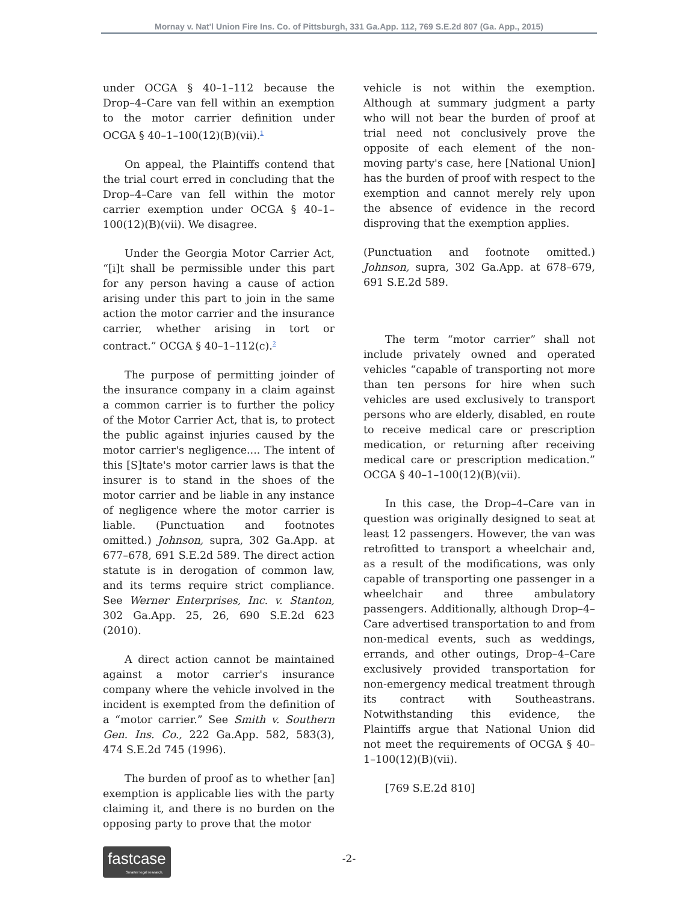Mornay v. Nat'l Union Fire Ins. Co. of Pittsburgh, 331 Ga.App. 112, 769 S.E.2d 807 (Ga. App., 2015)
under OCGA § 40–1–112 because the Drop–4–Care van fell within an exemption to the motor carrier definition under OCGA § 40–1–100(12)(B)(vii).<sup>1</sup>
On appeal, the Plaintiffs contend that the trial court erred in concluding that the Drop–4–Care van fell within the motor carrier exemption under OCGA § 40–1–100(12)(B)(vii). We disagree.
Under the Georgia Motor Carrier Act, “[i]t shall be permissible under this part for any person having a cause of action arising under this part to join in the same action the motor carrier and the insurance carrier, whether arising in tort or contract.” OCGA § 40–1–112(c).<sup>2</sup>
The purpose of permitting joinder of the insurance company in a claim against a common carrier is to further the policy of the Motor Carrier Act, that is, to protect the public against injuries caused by the motor carrier's negligence.... The intent of this [S]tate's motor carrier laws is that the insurer is to stand in the shoes of the motor carrier and be liable in any instance of negligence where the motor carrier is liable. (Punctuation and footnotes omitted.) Johnson, supra, 302 Ga.App. at 677–678, 691 S.E.2d 589. The direct action statute is in derogation of common law, and its terms require strict compliance. See Werner Enterprises, Inc. v. Stanton, 302 Ga.App. 25, 26, 690 S.E.2d 623 (2010).
A direct action cannot be maintained against a motor carrier's insurance company where the vehicle involved in the incident is exempted from the definition of a “motor carrier.” See Smith v. Southern Gen. Ins. Co., 222 Ga.App. 582, 583(3), 474 S.E.2d 745 (1996).
The burden of proof as to whether [an] exemption is applicable lies with the party claiming it, and there is no burden on the opposing party to prove that the motor
vehicle is not within the exemption. Although at summary judgment a party who will not bear the burden of proof at trial need not conclusively prove the opposite of each element of the non-moving party's case, here [National Union] has the burden of proof with respect to the exemption and cannot merely rely upon the absence of evidence in the record disproving that the exemption applies.
(Punctuation and footnote omitted.) Johnson, supra, 302 Ga.App. at 678–679, 691 S.E.2d 589.
The term “motor carrier” shall not include privately owned and operated vehicles “capable of transporting not more than ten persons for hire when such vehicles are used exclusively to transport persons who are elderly, disabled, en route to receive medical care or prescription medication, or returning after receiving medical care or prescription medication.” OCGA § 40–1–100(12)(B)(vii).
In this case, the Drop–4–Care van in question was originally designed to seat at least 12 passengers. However, the van was retrofitted to transport a wheelchair and, as a result of the modifications, was only capable of transporting one passenger in a wheelchair and three ambulatory passengers. Additionally, although Drop–4–Care advertised transportation to and from non-medical events, such as weddings, errands, and other outings, Drop–4–Care exclusively provided transportation for non-emergency medical treatment through its contract with Southeastrans. Notwithstanding this evidence, the Plaintiffs argue that National Union did not meet the requirements of OCGA § 40–1–100(12)(B)(vii).
[769 S.E.2d 810]
-2-
fastcase
Smarter legal research.